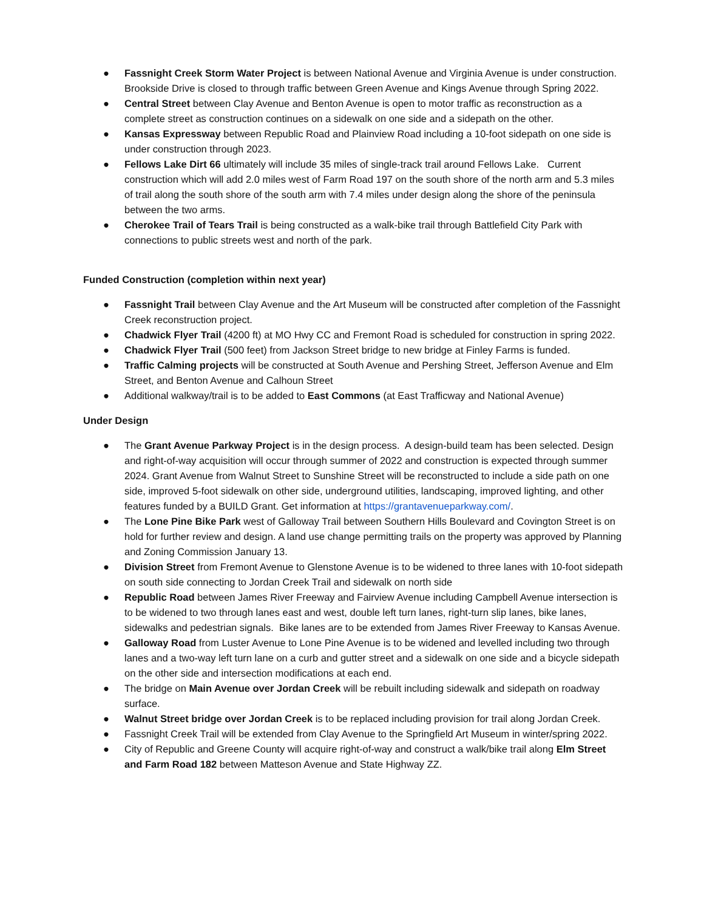● Fassnight Creek Storm Water Project is between National Avenue and Virginia Avenue is under construction. Brookside Drive is closed to through traffic between Green Avenue and Kings Avenue through Spring 2022.
● Central Street between Clay Avenue and Benton Avenue is open to motor traffic as reconstruction as a complete street as construction continues on a sidewalk on one side and a sidepath on the other.
● Kansas Expressway between Republic Road and Plainview Road including a 10-foot sidepath on one side is under construction through 2023.
● Fellows Lake Dirt 66 ultimately will include 35 miles of single-track trail around Fellows Lake. Current construction which will add 2.0 miles west of Farm Road 197 on the south shore of the north arm and 5.3 miles of trail along the south shore of the south arm with 7.4 miles under design along the shore of the peninsula between the two arms.
● Cherokee Trail of Tears Trail is being constructed as a walk-bike trail through Battlefield City Park with connections to public streets west and north of the park.
Funded Construction (completion within next year)
● Fassnight Trail between Clay Avenue and the Art Museum will be constructed after completion of the Fassnight Creek reconstruction project.
● Chadwick Flyer Trail (4200 ft) at MO Hwy CC and Fremont Road is scheduled for construction in spring 2022.
● Chadwick Flyer Trail (500 feet) from Jackson Street bridge to new bridge at Finley Farms is funded.
● Traffic Calming projects will be constructed at South Avenue and Pershing Street, Jefferson Avenue and Elm Street, and Benton Avenue and Calhoun Street
● Additional walkway/trail is to be added to East Commons (at East Trafficway and National Avenue)
Under Design
● The Grant Avenue Parkway Project is in the design process. A design-build team has been selected. Design and right-of-way acquisition will occur through summer of 2022 and construction is expected through summer 2024. Grant Avenue from Walnut Street to Sunshine Street will be reconstructed to include a side path on one side, improved 5-foot sidewalk on other side, underground utilities, landscaping, improved lighting, and other features funded by a BUILD Grant. Get information at https://grantavenueparkway.com/.
● The Lone Pine Bike Park west of Galloway Trail between Southern Hills Boulevard and Covington Street is on hold for further review and design. A land use change permitting trails on the property was approved by Planning and Zoning Commission January 13.
● Division Street from Fremont Avenue to Glenstone Avenue is to be widened to three lanes with 10-foot sidepath on south side connecting to Jordan Creek Trail and sidewalk on north side
● Republic Road between James River Freeway and Fairview Avenue including Campbell Avenue intersection is to be widened to two through lanes east and west, double left turn lanes, right-turn slip lanes, bike lanes, sidewalks and pedestrian signals. Bike lanes are to be extended from James River Freeway to Kansas Avenue.
● Galloway Road from Luster Avenue to Lone Pine Avenue is to be widened and levelled including two through lanes and a two-way left turn lane on a curb and gutter street and a sidewalk on one side and a bicycle sidepath on the other side and intersection modifications at each end.
● The bridge on Main Avenue over Jordan Creek will be rebuilt including sidewalk and sidepath on roadway surface.
● Walnut Street bridge over Jordan Creek is to be replaced including provision for trail along Jordan Creek.
● Fassnight Creek Trail will be extended from Clay Avenue to the Springfield Art Museum in winter/spring 2022.
● City of Republic and Greene County will acquire right-of-way and construct a walk/bike trail along Elm Street and Farm Road 182 between Matteson Avenue and State Highway ZZ.